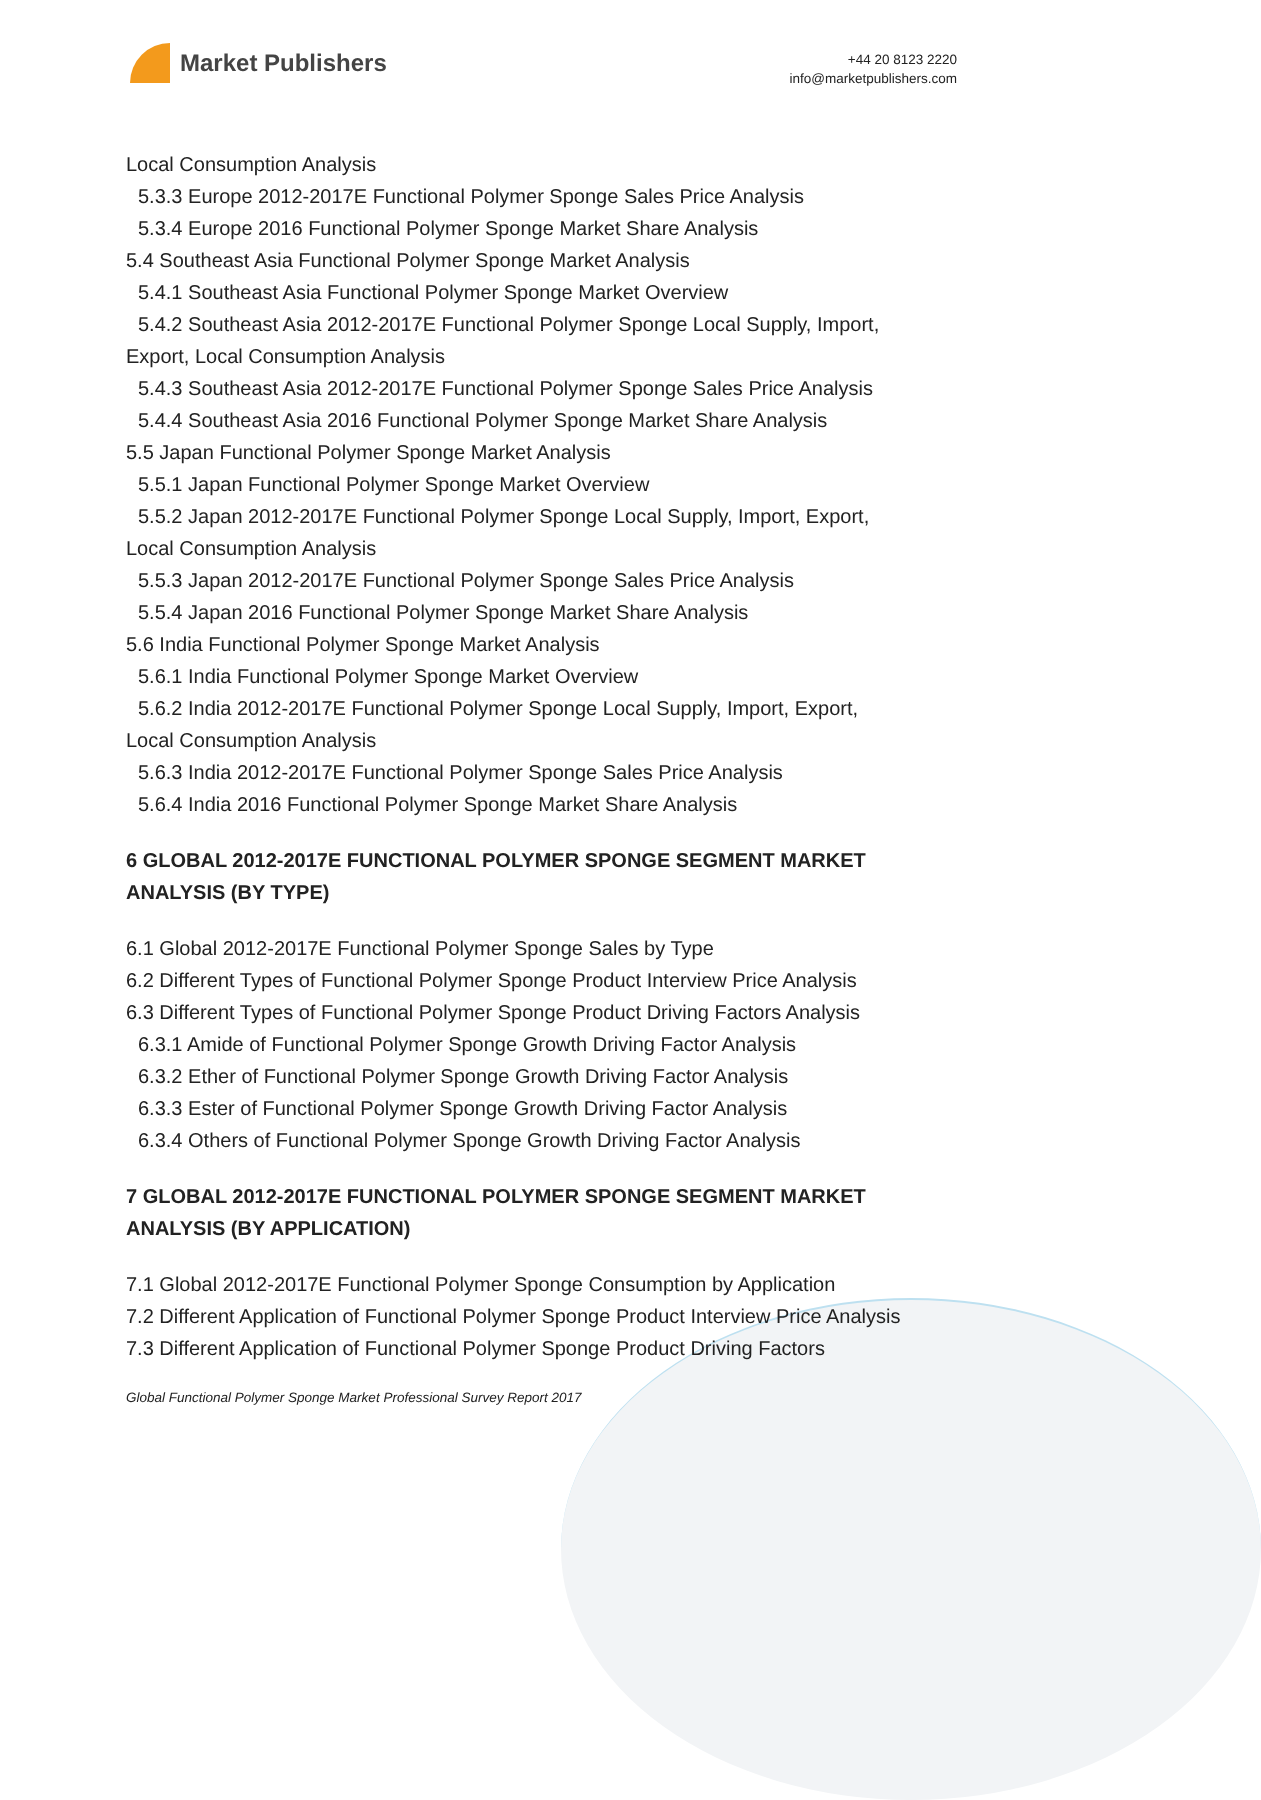Market Publishers
+44 20 8123 2220
info@marketpublishers.com
Local Consumption Analysis
5.3.3 Europe 2012-2017E Functional Polymer Sponge Sales Price Analysis
5.3.4 Europe 2016 Functional Polymer Sponge Market Share Analysis
5.4 Southeast Asia Functional Polymer Sponge Market Analysis
5.4.1 Southeast Asia Functional Polymer Sponge Market Overview
5.4.2 Southeast Asia 2012-2017E Functional Polymer Sponge Local Supply, Import,
Export, Local Consumption Analysis
5.4.3 Southeast Asia 2012-2017E Functional Polymer Sponge Sales Price Analysis
5.4.4 Southeast Asia 2016 Functional Polymer Sponge Market Share Analysis
5.5 Japan Functional Polymer Sponge Market Analysis
5.5.1 Japan Functional Polymer Sponge Market Overview
5.5.2 Japan 2012-2017E Functional Polymer Sponge Local Supply, Import, Export,
Local Consumption Analysis
5.5.3 Japan 2012-2017E Functional Polymer Sponge Sales Price Analysis
5.5.4 Japan 2016 Functional Polymer Sponge Market Share Analysis
5.6 India Functional Polymer Sponge Market Analysis
5.6.1 India Functional Polymer Sponge Market Overview
5.6.2 India 2012-2017E Functional Polymer Sponge Local Supply, Import, Export,
Local Consumption Analysis
5.6.3 India 2012-2017E Functional Polymer Sponge Sales Price Analysis
5.6.4 India 2016 Functional Polymer Sponge Market Share Analysis
6 GLOBAL 2012-2017E FUNCTIONAL POLYMER SPONGE SEGMENT MARKET ANALYSIS (BY TYPE)
6.1 Global 2012-2017E Functional Polymer Sponge Sales by Type
6.2 Different Types of Functional Polymer Sponge Product Interview Price Analysis
6.3 Different Types of Functional Polymer Sponge Product Driving Factors Analysis
6.3.1 Amide of Functional Polymer Sponge Growth Driving Factor Analysis
6.3.2 Ether of Functional Polymer Sponge Growth Driving Factor Analysis
6.3.3 Ester of Functional Polymer Sponge Growth Driving Factor Analysis
6.3.4 Others of Functional Polymer Sponge Growth Driving Factor Analysis
7 GLOBAL 2012-2017E FUNCTIONAL POLYMER SPONGE SEGMENT MARKET ANALYSIS (BY APPLICATION)
7.1 Global 2012-2017E Functional Polymer Sponge Consumption by Application
7.2 Different Application of Functional Polymer Sponge Product Interview Price Analysis
7.3 Different Application of Functional Polymer Sponge Product Driving Factors
Global Functional Polymer Sponge Market Professional Survey Report 2017